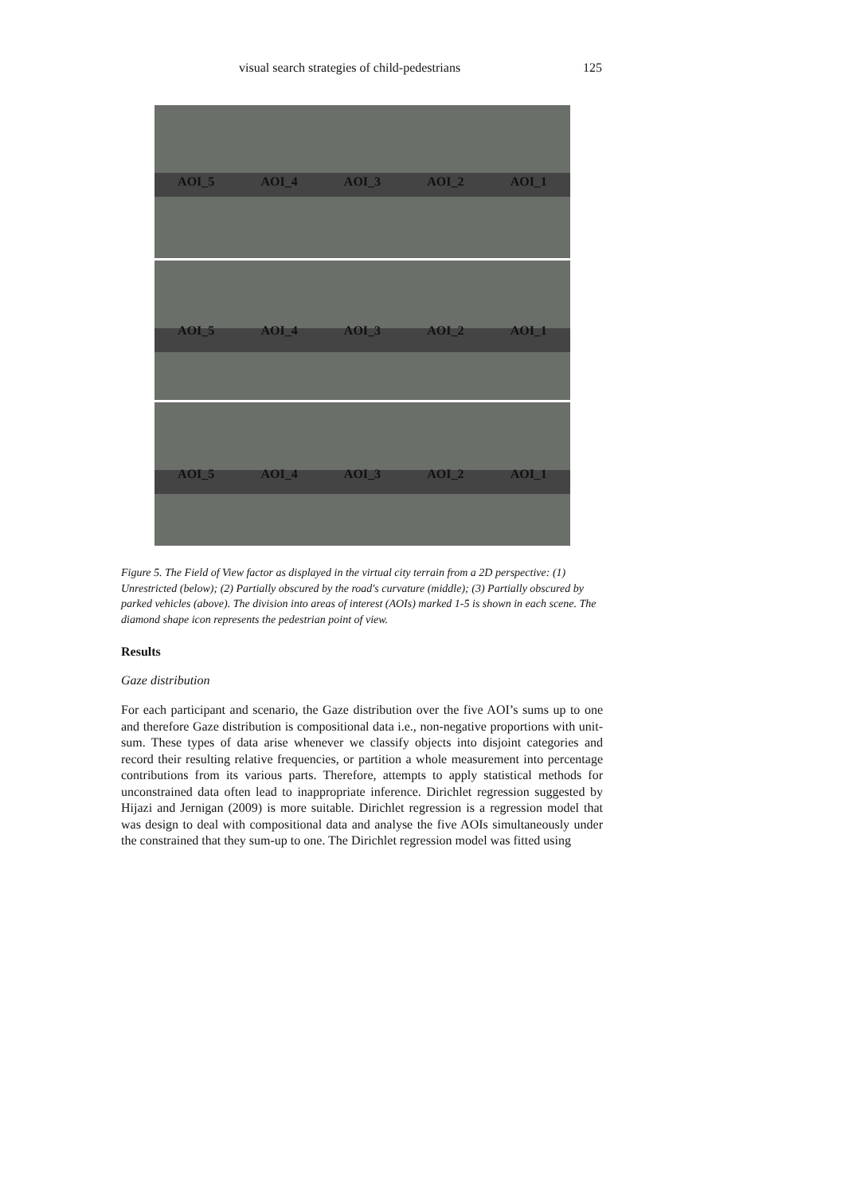visual search strategies of child-pedestrians 125
AOI_5 AOI_4 AOI_3 AOI_2 AOI_1
AOI_5 AOI_4 AOI_3 AOI_2 AOI_1
AOI_5 AOI_4 AOI_3 AOI_2 AOI_1
Figure 5. The Field of View factor as displayed in the virtual city terrain from a 2D perspective: (1) Unrestricted (below); (2) Partially obscured by the road's curvature (middle); (3) Partially obscured by parked vehicles (above). The division into areas of interest (AOIs) marked 1-5 is shown in each scene. The diamond shape icon represents the pedestrian point of view.
Results
Gaze distribution
For each participant and scenario, the Gaze distribution over the five AOI’s sums up to one and therefore Gaze distribution is compositional data i.e., non-negative proportions with unit-sum. These types of data arise whenever we classify objects into disjoint categories and record their resulting relative frequencies, or partition a whole measurement into percentage contributions from its various parts. Therefore, attempts to apply statistical methods for unconstrained data often lead to inappropriate inference. Dirichlet regression suggested by Hijazi and Jernigan (2009) is more suitable. Dirichlet regression is a regression model that was design to deal with compositional data and analyse the five AOIs simultaneously under the constrained that they sum-up to one. The Dirichlet regression model was fitted using